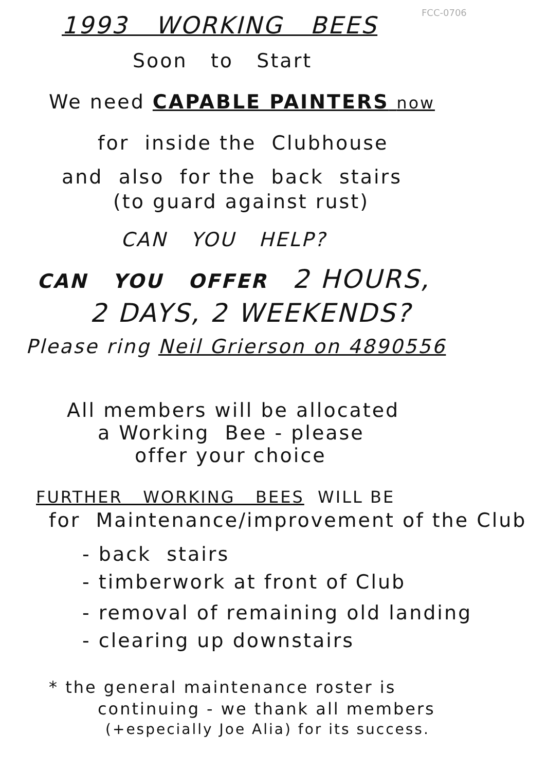FCC-0706
1993 WORKING BEES
Soon to Start
We need CAPABLE PAINTERS now
for inside the Clubhouse
and also for the back stairs
(to guard against rust)
CAN YOU HELP?
CAN YOU OFFER 2 HOURS,
2 DAYS, 2 WEEKENDS?
Please ring Neil Grierson on 4890556
All members will be allocated
a Working Bee - please
offer your choice
FURTHER WORKING BEES WILL BE
for Maintenance/improvement of the Club
- back stairs
- timberwork at front of Club
- removal of remaining old landing
- clearing up downstairs
* the general maintenance roster is
continuing - we thank all members
(+especially Joe Alia) for its success.